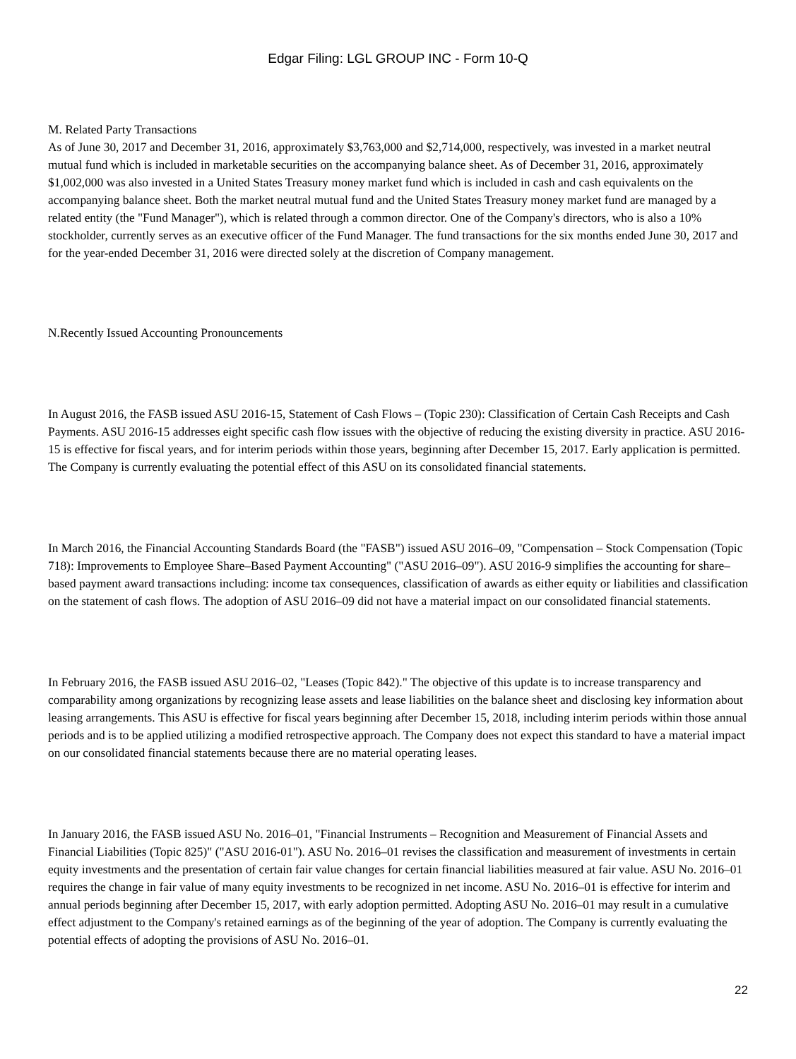Edgar Filing: LGL GROUP INC - Form 10-Q
M. Related Party Transactions
As of June 30, 2017 and December 31, 2016, approximately $3,763,000 and $2,714,000, respectively, was invested in a market neutral mutual fund which is included in marketable securities on the accompanying balance sheet. As of December 31, 2016, approximately $1,002,000 was also invested in a United States Treasury money market fund which is included in cash and cash equivalents on the accompanying balance sheet. Both the market neutral mutual fund and the United States Treasury money market fund are managed by a related entity (the "Fund Manager"), which is related through a common director. One of the Company's directors, who is also a 10% stockholder, currently serves as an executive officer of the Fund Manager. The fund transactions for the six months ended June 30, 2017 and for the year-ended December 31, 2016 were directed solely at the discretion of Company management.
N.Recently Issued Accounting Pronouncements
In August 2016, the FASB issued ASU 2016-15, Statement of Cash Flows – (Topic 230): Classification of Certain Cash Receipts and Cash Payments. ASU 2016-15 addresses eight specific cash flow issues with the objective of reducing the existing diversity in practice. ASU 2016-15 is effective for fiscal years, and for interim periods within those years, beginning after December 15, 2017. Early application is permitted. The Company is currently evaluating the potential effect of this ASU on its consolidated financial statements.
In March 2016, the Financial Accounting Standards Board (the "FASB") issued ASU 2016–09, "Compensation – Stock Compensation (Topic 718): Improvements to Employee Share–Based Payment Accounting" ("ASU 2016–09"). ASU 2016-9 simplifies the accounting for share–based payment award transactions including: income tax consequences, classification of awards as either equity or liabilities and classification on the statement of cash flows. The adoption of ASU 2016–09 did not have a material impact on our consolidated financial statements.
In February 2016, the FASB issued ASU 2016–02, "Leases (Topic 842)." The objective of this update is to increase transparency and comparability among organizations by recognizing lease assets and lease liabilities on the balance sheet and disclosing key information about leasing arrangements. This ASU is effective for fiscal years beginning after December 15, 2018, including interim periods within those annual periods and is to be applied utilizing a modified retrospective approach. The Company does not expect this standard to have a material impact on our consolidated financial statements because there are no material operating leases.
In January 2016, the FASB issued ASU No. 2016–01, "Financial Instruments – Recognition and Measurement of Financial Assets and Financial Liabilities (Topic 825)" ("ASU 2016-01"). ASU No. 2016–01 revises the classification and measurement of investments in certain equity investments and the presentation of certain fair value changes for certain financial liabilities measured at fair value. ASU No. 2016–01 requires the change in fair value of many equity investments to be recognized in net income. ASU No. 2016–01 is effective for interim and annual periods beginning after December 15, 2017, with early adoption permitted. Adopting ASU No. 2016–01 may result in a cumulative effect adjustment to the Company's retained earnings as of the beginning of the year of adoption. The Company is currently evaluating the potential effects of adopting the provisions of ASU No. 2016–01.
22